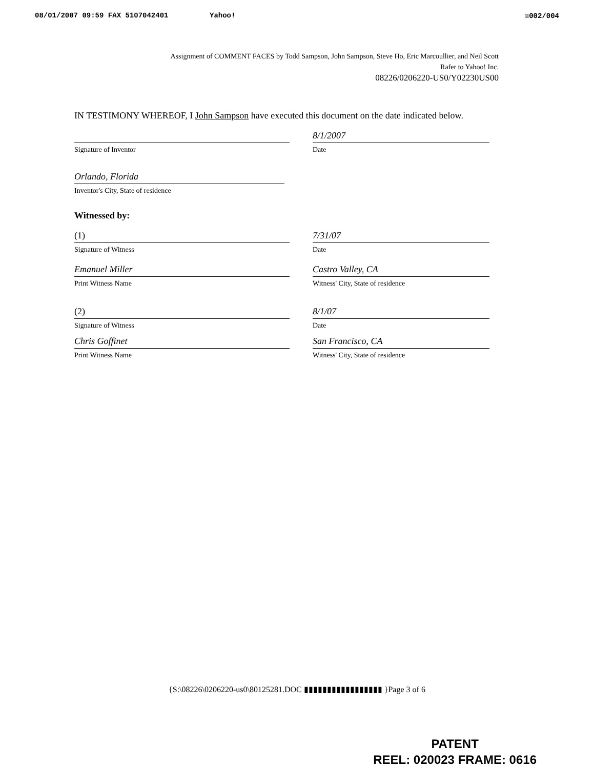08/01/2007 09:59 FAX 5107042401 Yahoo! ☒002/004
Assignment of COMMENT FACES by Todd Sampson, John Sampson, Steve Ho, Eric Marcoullier, and Neil Scott
Rafer to Yahoo! Inc.
08226/0206220-US0/Y02230US00
IN TESTIMONY WHEREOF, I John Sampson have executed this document on the date indicated below.
Signature of Inventor
8/1/2007
Date
Orlando, Florida
Inventor's City, State of residence
Witnessed by:
(1)
Signature of Witness
7/31/07
Date
Emanuel Miller
Print Witness Name
Castro Valley, CA
Witness' City, State of residence
(2)
Signature of Witness
8/1/07
Date
Chris Goffinet
Print Witness Name
San Francisco, CA
Witness' City, State of residence
{S:\08226\0206220-us0\80125281.DOC ▮▮▮▮▮▮▮▮▮▮▮▮▮▮▮▮▮ }Page 3 of 6
PATENT
REEL: 020023 FRAME: 0616